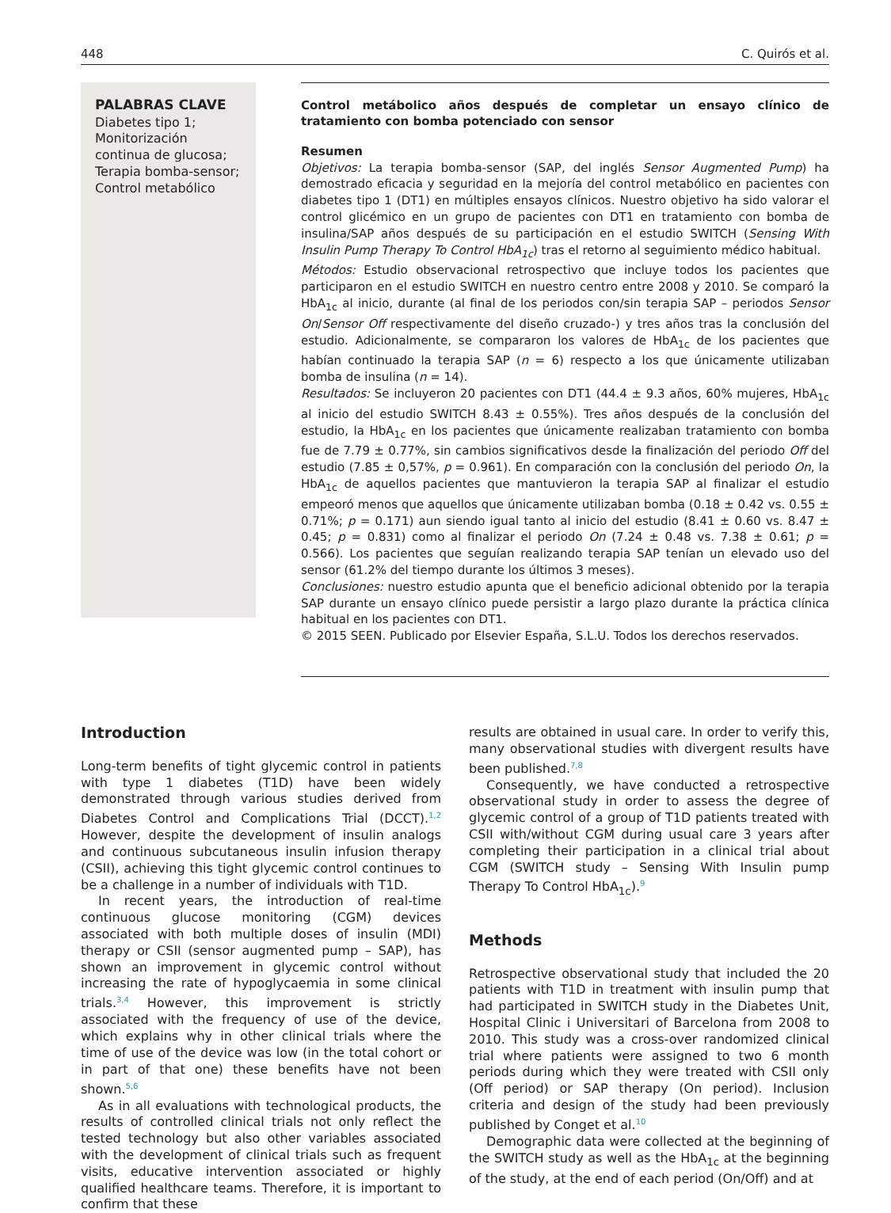448 C. Quirós et al.
PALABRAS CLAVE
Diabetes tipo 1;
Monitorización continua de glucosa;
Terapia bomba-sensor;
Control metabólico
Control metábolico años después de completar un ensayo clínico de tratamiento con bomba potenciado con sensor
Resumen
Objetivos: La terapia bomba-sensor (SAP, del inglés Sensor Augmented Pump) ha demostrado eficacia y seguridad en la mejoría del control metabólico en pacientes con diabetes tipo 1 (DT1) en múltiples ensayos clínicos. Nuestro objetivo ha sido valorar el control glicémico en un grupo de pacientes con DT1 en tratamiento con bomba de insulina/SAP años después de su participación en el estudio SWITCH (Sensing With Insulin Pump Therapy To Control HbA<sub>1c</sub>) tras el retorno al seguimiento médico habitual.
Métodos: Estudio observacional retrospectivo que incluye todos los pacientes que participaron en el estudio SWITCH en nuestro centro entre 2008 y 2010. Se comparó la HbA<sub>1c</sub> al inicio, durante (al final de los periodos con/sin terapia SAP – periodos Sensor On/Sensor Off respectivamente del diseño cruzado-) y tres años tras la conclusión del estudio. Adicionalmente, se compararon los valores de HbA<sub>1c</sub> de los pacientes que habían continuado la terapia SAP (n = 6) respecto a los que únicamente utilizaban bomba de insulina (n = 14).
Resultados: Se incluyeron 20 pacientes con DT1 (44.4 ± 9.3 años, 60% mujeres, HbA<sub>1c</sub> al inicio del estudio SWITCH 8.43 ± 0.55%). Tres años después de la conclusión del estudio, la HbA<sub>1c</sub> en los pacientes que únicamente realizaban tratamiento con bomba fue de 7.79 ± 0.77%, sin cambios significativos desde la finalización del periodo Off del estudio (7.85 ± 0,57%, p = 0.961). En comparación con la conclusión del periodo On, la HbA<sub>1c</sub> de aquellos pacientes que mantuvieron la terapia SAP al finalizar el estudio empeoró menos que aquellos que únicamente utilizaban bomba (0.18 ± 0.42 vs. 0.55 ± 0.71%; p = 0.171) aun siendo igual tanto al inicio del estudio (8.41 ± 0.60 vs. 8.47 ± 0.45; p = 0.831) como al finalizar el periodo On (7.24 ± 0.48 vs. 7.38 ± 0.61; p = 0.566). Los pacientes que seguían realizando terapia SAP tenían un elevado uso del sensor (61.2% del tiempo durante los últimos 3 meses).
Conclusiones: nuestro estudio apunta que el beneficio adicional obtenido por la terapia SAP durante un ensayo clínico puede persistir a largo plazo durante la práctica clínica habitual en los pacientes con DT1.
© 2015 SEEN. Publicado por Elsevier España, S.L.U. Todos los derechos reservados.
Introduction
Long-term benefits of tight glycemic control in patients with type 1 diabetes (T1D) have been widely demonstrated through various studies derived from Diabetes Control and Complications Trial (DCCT).<sup>1,2</sup> However, despite the development of insulin analogs and continuous subcutaneous insulin infusion therapy (CSII), achieving this tight glycemic control continues to be a challenge in a number of individuals with T1D.
In recent years, the introduction of real-time continuous glucose monitoring (CGM) devices associated with both multiple doses of insulin (MDI) therapy or CSII (sensor augmented pump – SAP), has shown an improvement in glycemic control without increasing the rate of hypoglycaemia in some clinical trials.<sup>3,4</sup> However, this improvement is strictly associated with the frequency of use of the device, which explains why in other clinical trials where the time of use of the device was low (in the total cohort or in part of that one) these benefits have not been shown.<sup>5,6</sup>
As in all evaluations with technological products, the results of controlled clinical trials not only reflect the tested technology but also other variables associated with the development of clinical trials such as frequent visits, educative intervention associated or highly qualified healthcare teams. Therefore, it is important to confirm that these
results are obtained in usual care. In order to verify this, many observational studies with divergent results have been published.<sup>7,8</sup>
Consequently, we have conducted a retrospective observational study in order to assess the degree of glycemic control of a group of T1D patients treated with CSII with/without CGM during usual care 3 years after completing their participation in a clinical trial about CGM (SWITCH study – Sensing With Insulin pump Therapy To Control HbA<sub>1c</sub>).<sup>9</sup>
Methods
Retrospective observational study that included the 20 patients with T1D in treatment with insulin pump that had participated in SWITCH study in the Diabetes Unit, Hospital Clinic i Universitari of Barcelona from 2008 to 2010. This study was a cross-over randomized clinical trial where patients were assigned to two 6 month periods during which they were treated with CSII only (Off period) or SAP therapy (On period). Inclusion criteria and design of the study had been previously published by Conget et al.<sup>10</sup>
Demographic data were collected at the beginning of the SWITCH study as well as the HbA<sub>1c</sub> at the beginning of the study, at the end of each period (On/Off) and at